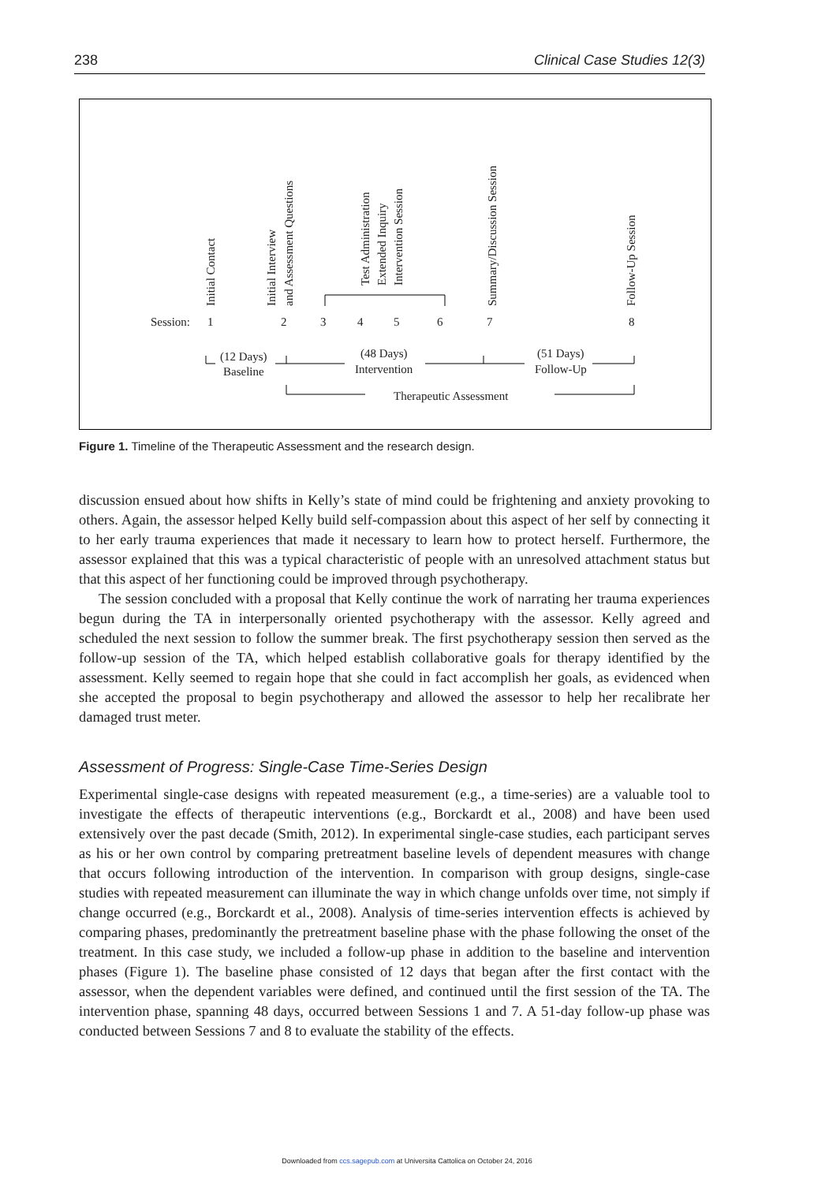238 Clinical Case Studies 12(3)
Initial Contact
Initial Interview
and Assessment Questions
Test Administration
Extended Inquiry
Intervention Session
Summary/Discussion Session
Follow-Up Session
Session:
1
2
3
4
5
6
7
8
(12 Days)
Baseline
(48 Days)
Intervention
(51 Days)
Follow-Up
Therapeutic Assessment
Figure 1. Timeline of the Therapeutic Assessment and the research design.
discussion ensued about how shifts in Kelly’s state of mind could be frightening and anxiety provoking to others. Again, the assessor helped Kelly build self-compassion about this aspect of her self by connecting it to her early trauma experiences that made it necessary to learn how to protect herself. Furthermore, the assessor explained that this was a typical characteristic of people with an unresolved attachment status but that this aspect of her functioning could be improved through psychotherapy.
The session concluded with a proposal that Kelly continue the work of narrating her trauma experiences begun during the TA in interpersonally oriented psychotherapy with the assessor. Kelly agreed and scheduled the next session to follow the summer break. The first psychotherapy session then served as the follow-up session of the TA, which helped establish collaborative goals for therapy identified by the assessment. Kelly seemed to regain hope that she could in fact accomplish her goals, as evidenced when she accepted the proposal to begin psychotherapy and allowed the assessor to help her recalibrate her damaged trust meter.
Assessment of Progress: Single-Case Time-Series Design
Experimental single-case designs with repeated measurement (e.g., a time-series) are a valuable tool to investigate the effects of therapeutic interventions (e.g., Borckardt et al., 2008) and have been used extensively over the past decade (Smith, 2012). In experimental single-case studies, each participant serves as his or her own control by comparing pretreatment baseline levels of dependent measures with change that occurs following introduction of the intervention. In comparison with group designs, single-case studies with repeated measurement can illuminate the way in which change unfolds over time, not simply if change occurred (e.g., Borckardt et al., 2008). Analysis of time-series intervention effects is achieved by comparing phases, predominantly the pretreatment baseline phase with the phase following the onset of the treatment. In this case study, we included a follow-up phase in addition to the baseline and intervention phases (Figure 1). The baseline phase consisted of 12 days that began after the first contact with the assessor, when the dependent variables were defined, and continued until the first session of the TA. The intervention phase, spanning 48 days, occurred between Sessions 1 and 7. A 51-day follow-up phase was conducted between Sessions 7 and 8 to evaluate the stability of the effects.
Downloaded from ccs.sagepub.com at Universita Cattolica on October 24, 2016